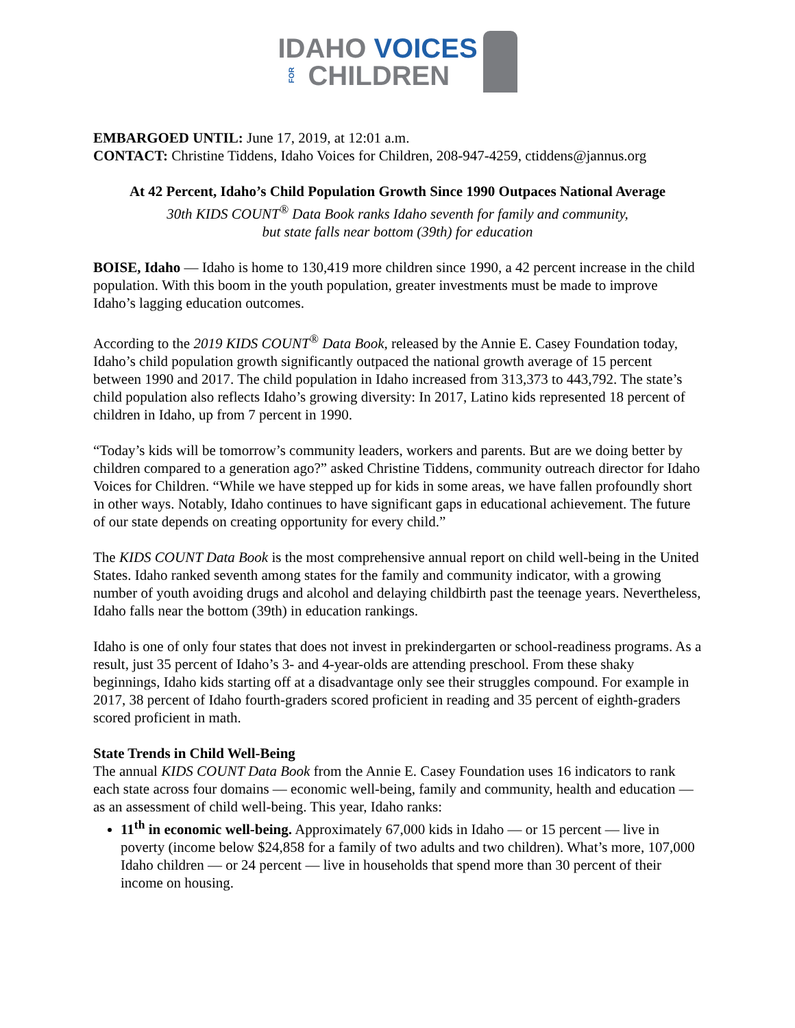IDAHO VOICES
FOR CHILDREN
EMBARGOED UNTIL: June 17, 2019, at 12:01 a.m.
CONTACT: Christine Tiddens, Idaho Voices for Children, 208-947-4259, ctiddens@jannus.org
At 42 Percent, Idaho’s Child Population Growth Since 1990 Outpaces National Average
30th KIDS COUNT<sup>®</sup> Data Book ranks Idaho seventh for family and community,
but state falls near bottom (39th) for education
BOISE, Idaho — Idaho is home to 130,419 more children since 1990, a 42 percent increase in the child population. With this boom in the youth population, greater investments must be made to improve Idaho’s lagging education outcomes.
According to the 2019 KIDS COUNT<sup>®</sup> Data Book, released by the Annie E. Casey Foundation today, Idaho’s child population growth significantly outpaced the national growth average of 15 percent between 1990 and 2017. The child population in Idaho increased from 313,373 to 443,792. The state’s child population also reflects Idaho’s growing diversity: In 2017, Latino kids represented 18 percent of children in Idaho, up from 7 percent in 1990.
“Today’s kids will be tomorrow’s community leaders, workers and parents. But are we doing better by children compared to a generation ago?” asked Christine Tiddens, community outreach director for Idaho Voices for Children. “While we have stepped up for kids in some areas, we have fallen profoundly short in other ways. Notably, Idaho continues to have significant gaps in educational achievement. The future of our state depends on creating opportunity for every child.”
The KIDS COUNT Data Book is the most comprehensive annual report on child well-being in the United States. Idaho ranked seventh among states for the family and community indicator, with a growing number of youth avoiding drugs and alcohol and delaying childbirth past the teenage years. Nevertheless, Idaho falls near the bottom (39th) in education rankings.
Idaho is one of only four states that does not invest in prekindergarten or school-readiness programs. As a result, just 35 percent of Idaho’s 3- and 4-year-olds are attending preschool. From these shaky beginnings, Idaho kids starting off at a disadvantage only see their struggles compound. For example in 2017, 38 percent of Idaho fourth-graders scored proficient in reading and 35 percent of eighth-graders scored proficient in math.
State Trends in Child Well-Being
The annual KIDS COUNT Data Book from the Annie E. Casey Foundation uses 16 indicators to rank each state across four domains — economic well-being, family and community, health and education — as an assessment of child well-being. This year, Idaho ranks:
11<sup>th</sup> in economic well-being. Approximately 67,000 kids in Idaho — or 15 percent — live in poverty (income below $24,858 for a family of two adults and two children). What’s more, 107,000 Idaho children — or 24 percent — live in households that spend more than 30 percent of their income on housing.